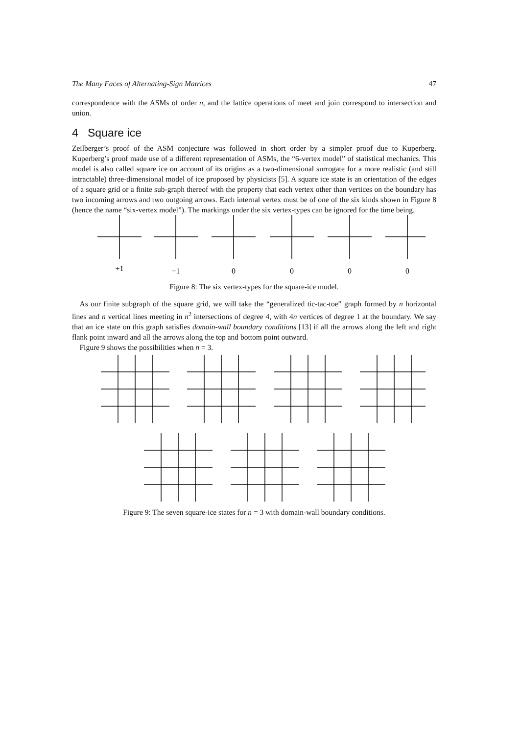The Many Faces of Alternating-Sign Matrices 47
correspondence with the ASMs of order n, and the lattice operations of meet and join correspond to intersection and union.
4 Square ice
Zeilberger’s proof of the ASM conjecture was followed in short order by a simpler proof due to Kuperberg. Kuperberg’s proof made use of a different representation of ASMs, the “6-vertex model” of statistical mechanics. This model is also called square ice on account of its origins as a two-dimensional surrogate for a more realistic (and still intractable) three-dimensional model of ice proposed by physicists [5]. A square ice state is an orientation of the edges of a square grid or a finite sub-graph thereof with the property that each vertex other than vertices on the boundary has two incoming arrows and two outgoing arrows. Each internal vertex must be of one of the six kinds shown in Figure 8 (hence the name “six-vertex model”). The markings under the six vertex-types can be ignored for the time being.
+1
−1
0
0
0
0
Figure 8: The six vertex-types for the square-ice model.
As our finite subgraph of the square grid, we will take the “generalized tic-tac-toe” graph formed by n horizontal lines and n vertical lines meeting in n<sup>2</sup> intersections of degree 4, with 4n vertices of degree 1 at the boundary. We say that an ice state on this graph satisfies domain-wall boundary conditions [13] if all the arrows along the left and right flank point inward and all the arrows along the top and bottom point outward.
Figure 9 shows the possibilities when n = 3.
Figure 9: The seven square-ice states for n = 3 with domain-wall boundary conditions.